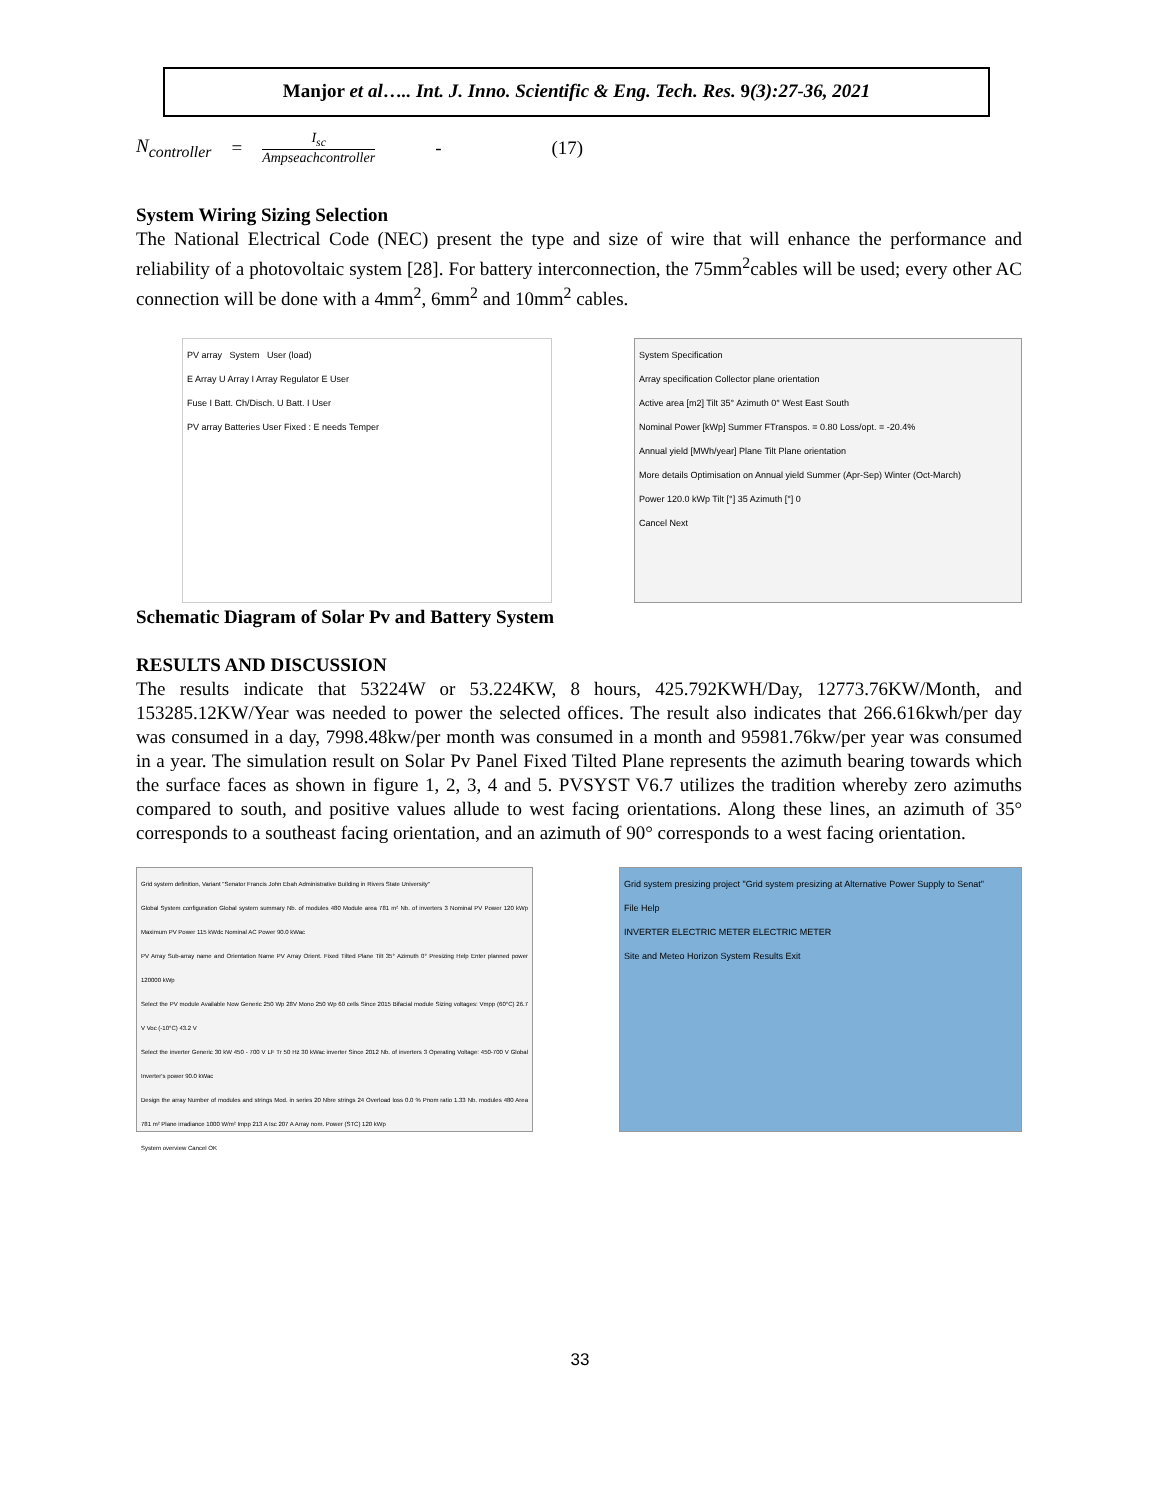Manjor et al….. Int. J. Inno. Scientific & Eng. Tech. Res. 9(3):27-36, 2021
N<sub>controller</sub> =
I<sub>sc</sub>
Ampseachcontroller
- (17)
System Wiring Sizing Selection
The National Electrical Code (NEC) present the type and size of wire that will enhance the performance and reliability of a photovoltaic system [28]. For battery interconnection, the 75mm<sup>2</sup>cables will be used; every other AC connection will be done with a 4mm<sup>2</sup>, 6mm<sup>2</sup> and 10mm<sup>2</sup> cables.
PV array System User (load)
E Array U Array I Array Regulator E User
Fuse I Batt. Ch/Disch. U Batt. I User
PV array Batteries User Fixed : E needs Temper
System Specification
Array specification Collector plane orientation
Active area [m2] Tilt 35° Azimuth 0° West East South
Nominal Power [kWp] Summer FTranspos. = 0.80 Loss/opt. = -20.4%
Annual yield [MWh/year] Plane Tilt Plane orientation
More details Optimisation on Annual yield Summer (Apr-Sep) Winter (Oct-March)
Power 120.0 kWp Tilt [°] 35 Azimuth [°] 0
Cancel Next
Schematic Diagram of Solar Pv and Battery System
RESULTS AND DISCUSSION
The results indicate that 53224W or 53.224KW, 8 hours, 425.792KWH/Day, 12773.76KW/Month, and 153285.12KW/Year was needed to power the selected offices. The result also indicates that 266.616kwh/per day was consumed in a day, 7998.48kw/per month was consumed in a month and 95981.76kw/per year was consumed in a year. The simulation result on Solar Pv Panel Fixed Tilted Plane represents the azimuth bearing towards which the surface faces as shown in figure 1, 2, 3, 4 and 5. PVSYST V6.7 utilizes the tradition whereby zero azimuths compared to south, and positive values allude to west facing orientations. Along these lines, an azimuth of 35° corresponds to a southeast facing orientation, and an azimuth of 90° corresponds to a west facing orientation.
Grid system definition, Variant "Senator Francis John Ebah Administrative Building in Rivers State University"
Global System configuration Global system summary Nb. of modules 480 Module area 781 m² Nb. of inverters 3 Nominal PV Power 120 kWp Maximum PV Power 115 kWdc Nominal AC Power 90.0 kWac
PV Array Sub-array name and Orientation Name PV Array Orient. Fixed Tilted Plane Tilt 35° Azimuth 0° Presizing Help Enter planned power 120000 kWp
Select the PV module Available Now Generic 250 Wp 28V Mono 250 Wp 60 cells Since 2015 Bifacial module Sizing voltages: Vmpp (60°C) 26.7 V Voc (-10°C) 43.2 V
Select the inverter Generic 30 kW 450 - 700 V LF Tr 50 Hz 30 kWac inverter Since 2012 Nb. of inverters 3 Operating Voltage: 450-700 V Global Inverter's power 90.0 kWac
Design the array Number of modules and strings Mod. in series 20 Nbre strings 24 Overload loss 0.0 % Pnom ratio 1.33 Nb. modules 480 Area 781 m² Plane irradiance 1000 W/m² Impp 213 A Isc 207 A Array nom. Power (STC) 120 kWp
System overview Cancel OK
Grid system presizing project "Grid system presizing at Alternative Power Supply to Senat"
File Help
INVERTER ELECTRIC METER ELECTRIC METER
Site and Meteo Horizon System Results Exit
33